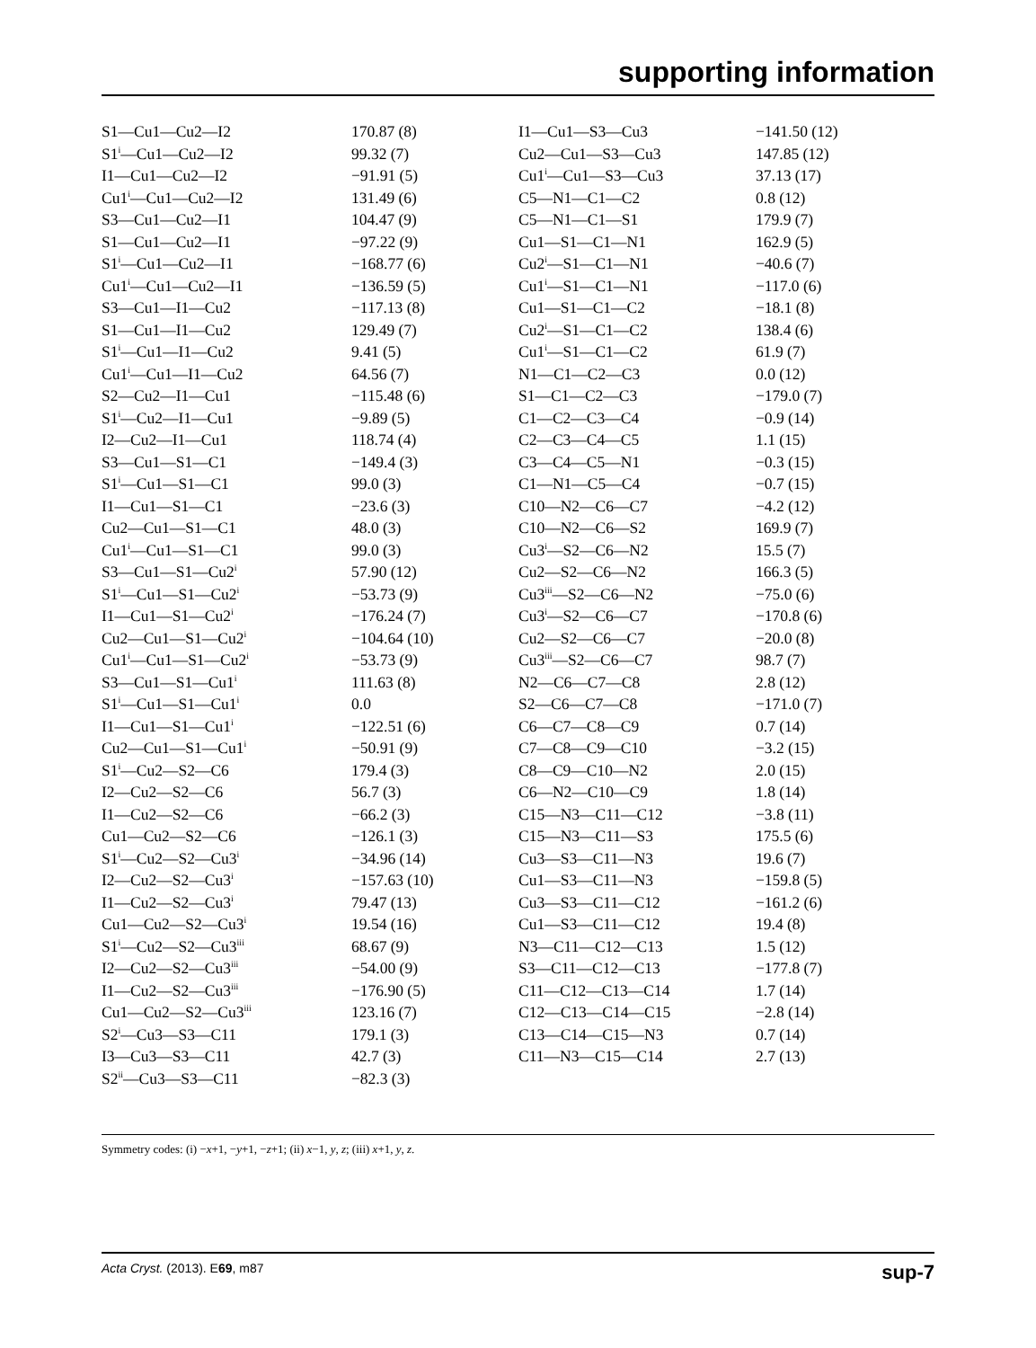supporting information
| S1—Cu1—Cu2—I2 | 170.87 (8) | I1—Cu1—S3—Cu3 | −141.50 (12) |
| S1<sup>i</sup>—Cu1—Cu2—I2 | 99.32 (7) | Cu2—Cu1—S3—Cu3 | 147.85 (12) |
| I1—Cu1—Cu2—I2 | −91.91 (5) | Cu1<sup>i</sup>—Cu1—S3—Cu3 | 37.13 (17) |
| Cu1<sup>i</sup>—Cu1—Cu2—I2 | 131.49 (6) | C5—N1—C1—C2 | 0.8 (12) |
| S3—Cu1—Cu2—I1 | 104.47 (9) | C5—N1—C1—S1 | 179.9 (7) |
| S1—Cu1—Cu2—I1 | −97.22 (9) | Cu1—S1—C1—N1 | 162.9 (5) |
| S1<sup>i</sup>—Cu1—Cu2—I1 | −168.77 (6) | Cu2<sup>i</sup>—S1—C1—N1 | −40.6 (7) |
| Cu1<sup>i</sup>—Cu1—Cu2—I1 | −136.59 (5) | Cu1<sup>i</sup>—S1—C1—N1 | −117.0 (6) |
| S3—Cu1—I1—Cu2 | −117.13 (8) | Cu1—S1—C1—C2 | −18.1 (8) |
| S1—Cu1—I1—Cu2 | 129.49 (7) | Cu2<sup>i</sup>—S1—C1—C2 | 138.4 (6) |
| S1<sup>i</sup>—Cu1—I1—Cu2 | 9.41 (5) | Cu1<sup>i</sup>—S1—C1—C2 | 61.9 (7) |
| Cu1<sup>i</sup>—Cu1—I1—Cu2 | 64.56 (7) | N1—C1—C2—C3 | 0.0 (12) |
| S2—Cu2—I1—Cu1 | −115.48 (6) | S1—C1—C2—C3 | −179.0 (7) |
| S1<sup>i</sup>—Cu2—I1—Cu1 | −9.89 (5) | C1—C2—C3—C4 | −0.9 (14) |
| I2—Cu2—I1—Cu1 | 118.74 (4) | C2—C3—C4—C5 | 1.1 (15) |
| S3—Cu1—S1—C1 | −149.4 (3) | C3—C4—C5—N1 | −0.3 (15) |
| S1<sup>i</sup>—Cu1—S1—C1 | 99.0 (3) | C1—N1—C5—C4 | −0.7 (15) |
| I1—Cu1—S1—C1 | −23.6 (3) | C10—N2—C6—C7 | −4.2 (12) |
| Cu2—Cu1—S1—C1 | 48.0 (3) | C10—N2—C6—S2 | 169.9 (7) |
| Cu1<sup>i</sup>—Cu1—S1—C1 | 99.0 (3) | Cu3<sup>i</sup>—S2—C6—N2 | 15.5 (7) |
| S3—Cu1—S1—Cu2<sup>i</sup> | 57.90 (12) | Cu2—S2—C6—N2 | 166.3 (5) |
| S1<sup>i</sup>—Cu1—S1—Cu2<sup>i</sup> | −53.73 (9) | Cu3<sup>iii</sup>—S2—C6—N2 | −75.0 (6) |
| I1—Cu1—S1—Cu2<sup>i</sup> | −176.24 (7) | Cu3<sup>i</sup>—S2—C6—C7 | −170.8 (6) |
| Cu2—Cu1—S1—Cu2<sup>i</sup> | −104.64 (10) | Cu2—S2—C6—C7 | −20.0 (8) |
| Cu1<sup>i</sup>—Cu1—S1—Cu2<sup>i</sup> | −53.73 (9) | Cu3<sup>iii</sup>—S2—C6—C7 | 98.7 (7) |
| S3—Cu1—S1—Cu1<sup>i</sup> | 111.63 (8) | N2—C6—C7—C8 | 2.8 (12) |
| S1<sup>i</sup>—Cu1—S1—Cu1<sup>i</sup> | 0.0 | S2—C6—C7—C8 | −171.0 (7) |
| I1—Cu1—S1—Cu1<sup>i</sup> | −122.51 (6) | C6—C7—C8—C9 | 0.7 (14) |
| Cu2—Cu1—S1—Cu1<sup>i</sup> | −50.91 (9) | C7—C8—C9—C10 | −3.2 (15) |
| S1<sup>i</sup>—Cu2—S2—C6 | 179.4 (3) | C8—C9—C10—N2 | 2.0 (15) |
| I2—Cu2—S2—C6 | 56.7 (3) | C6—N2—C10—C9 | 1.8 (14) |
| I1—Cu2—S2—C6 | −66.2 (3) | C15—N3—C11—C12 | −3.8 (11) |
| Cu1—Cu2—S2—C6 | −126.1 (3) | C15—N3—C11—S3 | 175.5 (6) |
| S1<sup>i</sup>—Cu2—S2—Cu3<sup>i</sup> | −34.96 (14) | Cu3—S3—C11—N3 | 19.6 (7) |
| I2—Cu2—S2—Cu3<sup>i</sup> | −157.63 (10) | Cu1—S3—C11—N3 | −159.8 (5) |
| I1—Cu2—S2—Cu3<sup>i</sup> | 79.47 (13) | Cu3—S3—C11—C12 | −161.2 (6) |
| Cu1—Cu2—S2—Cu3<sup>i</sup> | 19.54 (16) | Cu1—S3—C11—C12 | 19.4 (8) |
| S1<sup>i</sup>—Cu2—S2—Cu3<sup>iii</sup> | 68.67 (9) | N3—C11—C12—C13 | 1.5 (12) |
| I2—Cu2—S2—Cu3<sup>iii</sup> | −54.00 (9) | S3—C11—C12—C13 | −177.8 (7) |
| I1—Cu2—S2—Cu3<sup>iii</sup> | −176.90 (5) | C11—C12—C13—C14 | 1.7 (14) |
| Cu1—Cu2—S2—Cu3<sup>iii</sup> | 123.16 (7) | C12—C13—C14—C15 | −2.8 (14) |
| S2<sup>i</sup>—Cu3—S3—C11 | 179.1 (3) | C13—C14—C15—N3 | 0.7 (14) |
| I3—Cu3—S3—C11 | 42.7 (3) | C11—N3—C15—C14 | 2.7 (13) |
| S2<sup>ii</sup>—Cu3—S3—C11 | −82.3 (3) | | |
Symmetry codes: (i) −x+1, −y+1, −z+1; (ii) x−1, y, z; (iii) x+1, y, z.
Acta Cryst. (2013). E69, m87 sup-7